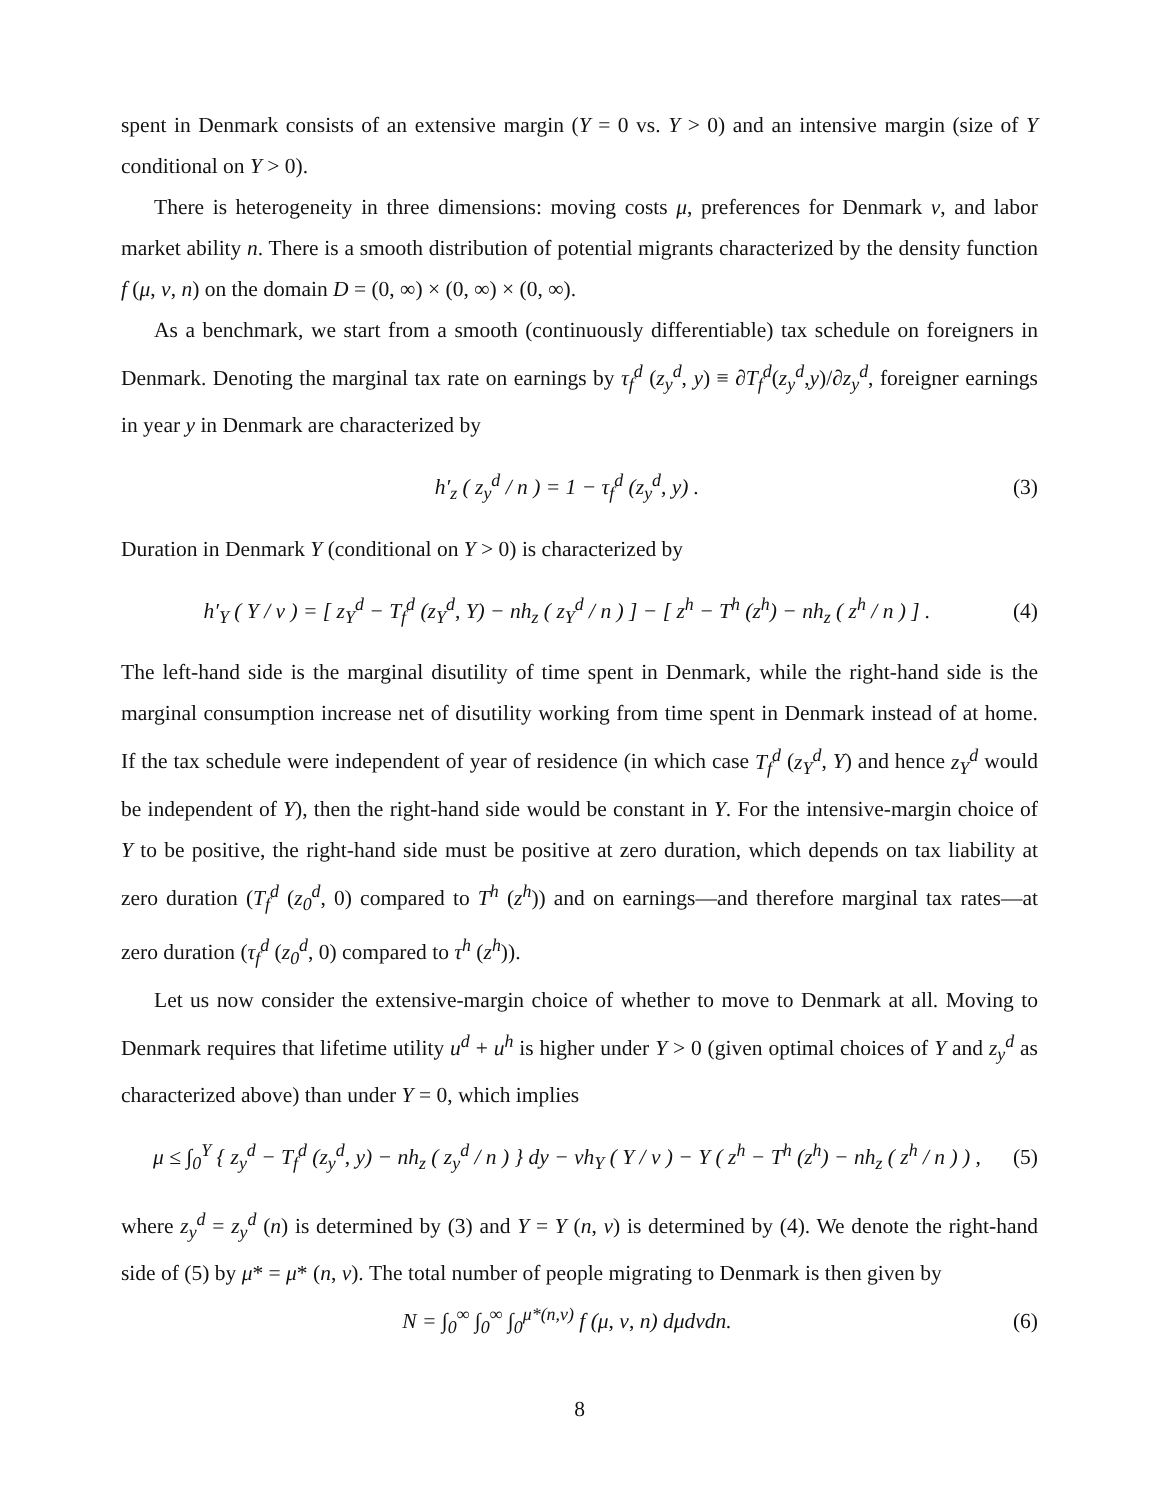spent in Denmark consists of an extensive margin (Y = 0 vs. Y > 0) and an intensive margin (size of Y conditional on Y > 0).
There is heterogeneity in three dimensions: moving costs μ, preferences for Denmark ν, and labor market ability n. There is a smooth distribution of potential migrants characterized by the density function f (μ, ν, n) on the domain D = (0, ∞) × (0, ∞) × (0, ∞).
As a benchmark, we start from a smooth (continuously differentiable) tax schedule on foreigners in Denmark. Denoting the marginal tax rate on earnings by τ<sub>f</sub><sup>d</sup> (z<sub>y</sub><sup>d</sup>, y) ≡ ∂T<sub>f</sub><sup>d</sup>(z<sub>y</sub><sup>d</sup>,y)/∂z<sub>y</sub><sup>d</sup>, foreigner earnings in year y in Denmark are characterized by
h′<sub>z</sub> ( z<sub>y</sub><sup>d</sup> / n ) = 1 − τ<sub>f</sub><sup>d</sup> (z<sub>y</sub><sup>d</sup>, y) . (3)
Duration in Denmark Y (conditional on Y > 0) is characterized by
h′<sub>Y</sub> ( Y / ν ) = [ z<sub>Y</sub><sup>d</sup> − T<sub>f</sub><sup>d</sup> (z<sub>Y</sub><sup>d</sup>, Y) − nh<sub>z</sub> ( z<sub>Y</sub><sup>d</sup> / n ) ] − [ z<sup>h</sup> − T<sup>h</sup> (z<sup>h</sup>) − nh<sub>z</sub> ( z<sup>h</sup> / n ) ] . (4)
The left-hand side is the marginal disutility of time spent in Denmark, while the right-hand side is the marginal consumption increase net of disutility working from time spent in Denmark instead of at home. If the tax schedule were independent of year of residence (in which case T<sub>f</sub><sup>d</sup> (z<sub>Y</sub><sup>d</sup>, Y) and hence z<sub>Y</sub><sup>d</sup> would be independent of Y), then the right-hand side would be constant in Y. For the intensive-margin choice of Y to be positive, the right-hand side must be positive at zero duration, which depends on tax liability at zero duration (T<sub>f</sub><sup>d</sup> (z<sub>0</sub><sup>d</sup>, 0) compared to T<sup>h</sup> (z<sup>h</sup>)) and on earnings—and therefore marginal tax rates—at zero duration (τ<sub>f</sub><sup>d</sup> (z<sub>0</sub><sup>d</sup>, 0) compared to τ<sup>h</sup> (z<sup>h</sup>)).
Let us now consider the extensive-margin choice of whether to move to Denmark at all. Moving to Denmark requires that lifetime utility u<sup>d</sup> + u<sup>h</sup> is higher under Y > 0 (given optimal choices of Y and z<sub>y</sub><sup>d</sup> as characterized above) than under Y = 0, which implies
μ ≤ ∫<sub>0</sub><sup>Y</sup> { z<sub>y</sub><sup>d</sup> − T<sub>f</sub><sup>d</sup> (z<sub>y</sub><sup>d</sup>, y) − nh<sub>z</sub> ( z<sub>y</sub><sup>d</sup> / n ) } dy − νh<sub>Y</sub> ( Y / ν ) − Y ( z<sup>h</sup> − T<sup>h</sup> (z<sup>h</sup>) − nh<sub>z</sub> ( z<sup>h</sup> / n ) ) , (5)
where z<sub>y</sub><sup>d</sup> = z<sub>y</sub><sup>d</sup> (n) is determined by (3) and Y = Y (n, ν) is determined by (4). We denote the right-hand side of (5) by μ* = μ* (n, ν). The total number of people migrating to Denmark is then given by
N = ∫<sub>0</sub><sup>∞</sup> ∫<sub>0</sub><sup>∞</sup> ∫<sub>0</sub><sup>μ*(n,ν)</sup> f (μ, ν, n) dμdνdn. (6)
8